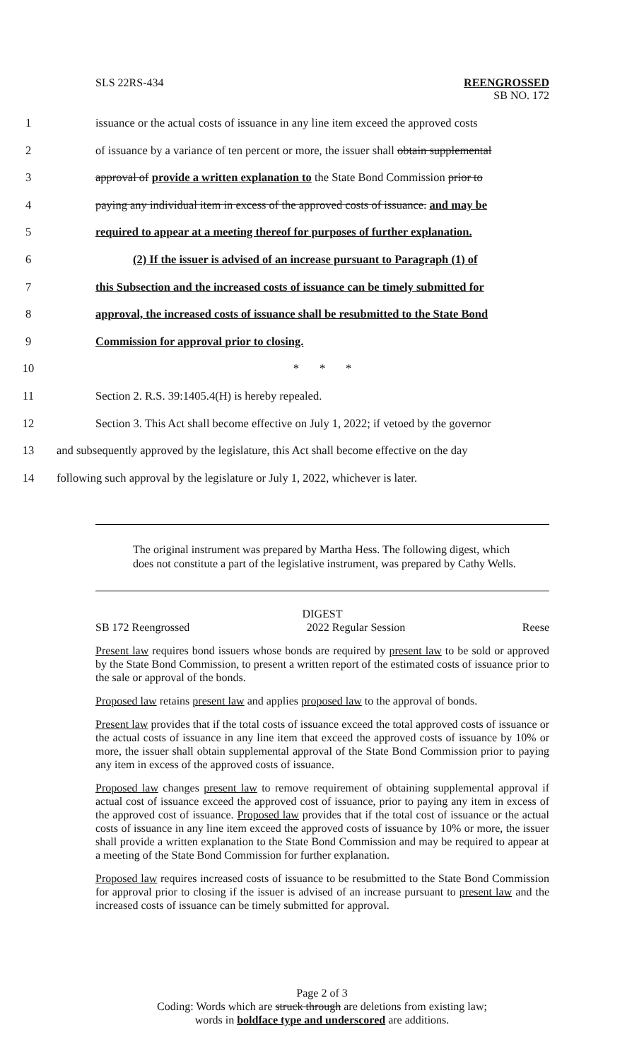SLS 22RS-434 REENGROSSED
SB NO. 172
1 issuance or the actual costs of issuance in any line item exceed the approved costs
2 of issuance by a variance of ten percent or more, the issuer shall obtain supplemental
3 approval of provide a written explanation to the State Bond Commission prior to
4 paying any individual item in excess of the approved costs of issuance. and may be
5 required to appear at a meeting thereof for purposes of further explanation.
6 (2) If the issuer is advised of an increase pursuant to Paragraph (1) of
7 this Subsection and the increased costs of issuance can be timely submitted for
8 approval, the increased costs of issuance shall be resubmitted to the State Bond
9 Commission for approval prior to closing.
10 * * *
11 Section 2. R.S. 39:1405.4(H) is hereby repealed.
12 Section 3. This Act shall become effective on July 1, 2022; if vetoed by the governor
13 and subsequently approved by the legislature, this Act shall become effective on the day
14 following such approval by the legislature or July 1, 2022, whichever is later.
The original instrument was prepared by Martha Hess. The following digest, which does not constitute a part of the legislative instrument, was prepared by Cathy Wells.
DIGEST
SB 172 Reengrossed 2022 Regular Session Reese
Present law requires bond issuers whose bonds are required by present law to be sold or approved by the State Bond Commission, to present a written report of the estimated costs of issuance prior to the sale or approval of the bonds.
Proposed law retains present law and applies proposed law to the approval of bonds.
Present law provides that if the total costs of issuance exceed the total approved costs of issuance or the actual costs of issuance in any line item that exceed the approved costs of issuance by 10% or more, the issuer shall obtain supplemental approval of the State Bond Commission prior to paying any item in excess of the approved costs of issuance.
Proposed law changes present law to remove requirement of obtaining supplemental approval if actual cost of issuance exceed the approved cost of issuance, prior to paying any item in excess of the approved cost of issuance. Proposed law provides that if the total cost of issuance or the actual costs of issuance in any line item exceed the approved costs of issuance by 10% or more, the issuer shall provide a written explanation to the State Bond Commission and may be required to appear at a meeting of the State Bond Commission for further explanation.
Proposed law requires increased costs of issuance to be resubmitted to the State Bond Commission for approval prior to closing if the issuer is advised of an increase pursuant to present law and the increased costs of issuance can be timely submitted for approval.
Page 2 of 3
Coding: Words which are struck through are deletions from existing law;
words in boldface type and underscored are additions.